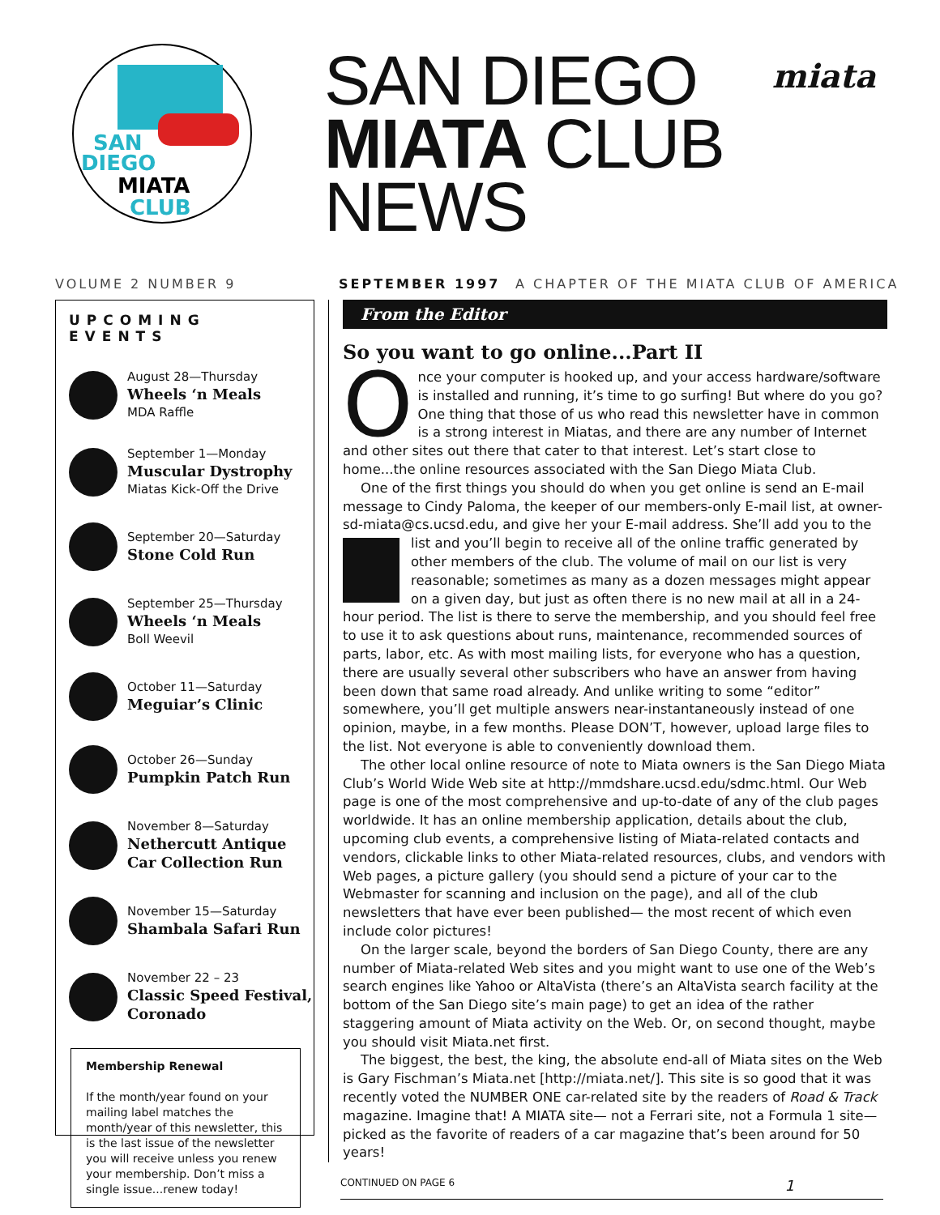SAN
DIEGO
MIATA
CLUB
SAN DIEGO
MIATA CLUB
NEWS
miata
VOLUME 2 NUMBER 9 SEPTEMBER 1997 A CHAPTER OF THE MIATA CLUB OF AMERICA
UPCOMING EVENTS
August 28—Thursday
Wheels ‘n Meals
MDA Raffle
September 1—Monday
Muscular Dystrophy
Miatas Kick-Off the Drive
September 20—Saturday
Stone Cold Run
September 25—Thursday
Wheels ‘n Meals
Boll Weevil
October 11—Saturday
Meguiar’s Clinic
October 26—Sunday
Pumpkin Patch Run
November 8—Saturday
Nethercutt Antique Car Collection Run
November 15—Saturday
Shambala Safari Run
November 22 – 23
Classic Speed Festival, Coronado
Membership Renewal
If the month/year found on your mailing label matches the month/year of this newsletter, this is the last issue of the newsletter you will receive unless you renew your membership. Don’t miss a single issue...renew today!
From the Editor
So you want to go online...Part II
Once your computer is hooked up, and your access hardware/software is installed and running, it’s time to go surfing! But where do you go? One thing that those of us who read this newsletter have in common is a strong interest in Miatas, and there are any number of Internet and other sites out there that cater to that interest. Let’s start close to home...the online resources associated with the San Diego Miata Club.
One of the first things you should do when you get online is send an E-mail message to Cindy Paloma, the keeper of our members-only E-mail list, at owner-sd-miata@cs.ucsd.edu, and give her your E-mail address. She’ll add you to the list and you’ll begin to receive all of the online traffic generated by other members of the club. The volume of mail on our list is very reasonable; sometimes as many as a dozen messages might appear on a given day, but just as often there is no new mail at all in a 24-hour period. The list is there to serve the membership, and you should feel free to use it to ask questions about runs, maintenance, recommended sources of parts, labor, etc. As with most mailing lists, for everyone who has a question, there are usually several other subscribers who have an answer from having been down that same road already. And unlike writing to some “editor” somewhere, you’ll get multiple answers near-instantaneously instead of one opinion, maybe, in a few months. Please DON’T, however, upload large files to the list. Not everyone is able to conveniently download them.
The other local online resource of note to Miata owners is the San Diego Miata Club’s World Wide Web site at http://mmdshare.ucsd.edu/sdmc.html. Our Web page is one of the most comprehensive and up-to-date of any of the club pages worldwide. It has an online membership application, details about the club, upcoming club events, a comprehensive listing of Miata-related contacts and vendors, clickable links to other Miata-related resources, clubs, and vendors with Web pages, a picture gallery (you should send a picture of your car to the Webmaster for scanning and inclusion on the page), and all of the club newsletters that have ever been published— the most recent of which even include color pictures!
On the larger scale, beyond the borders of San Diego County, there are any number of Miata-related Web sites and you might want to use one of the Web’s search engines like Yahoo or AltaVista (there’s an AltaVista search facility at the bottom of the San Diego site’s main page) to get an idea of the rather staggering amount of Miata activity on the Web. Or, on second thought, maybe you should visit Miata.net first.
The biggest, the best, the king, the absolute end-all of Miata sites on the Web is Gary Fischman’s Miata.net [http://miata.net/]. This site is so good that it was recently voted the NUMBER ONE car-related site by the readers of Road & Track magazine. Imagine that! A MIATA site— not a Ferrari site, not a Formula 1 site— picked as the favorite of readers of a car magazine that’s been around for 50 years!
CONTINUED ON PAGE 6 1